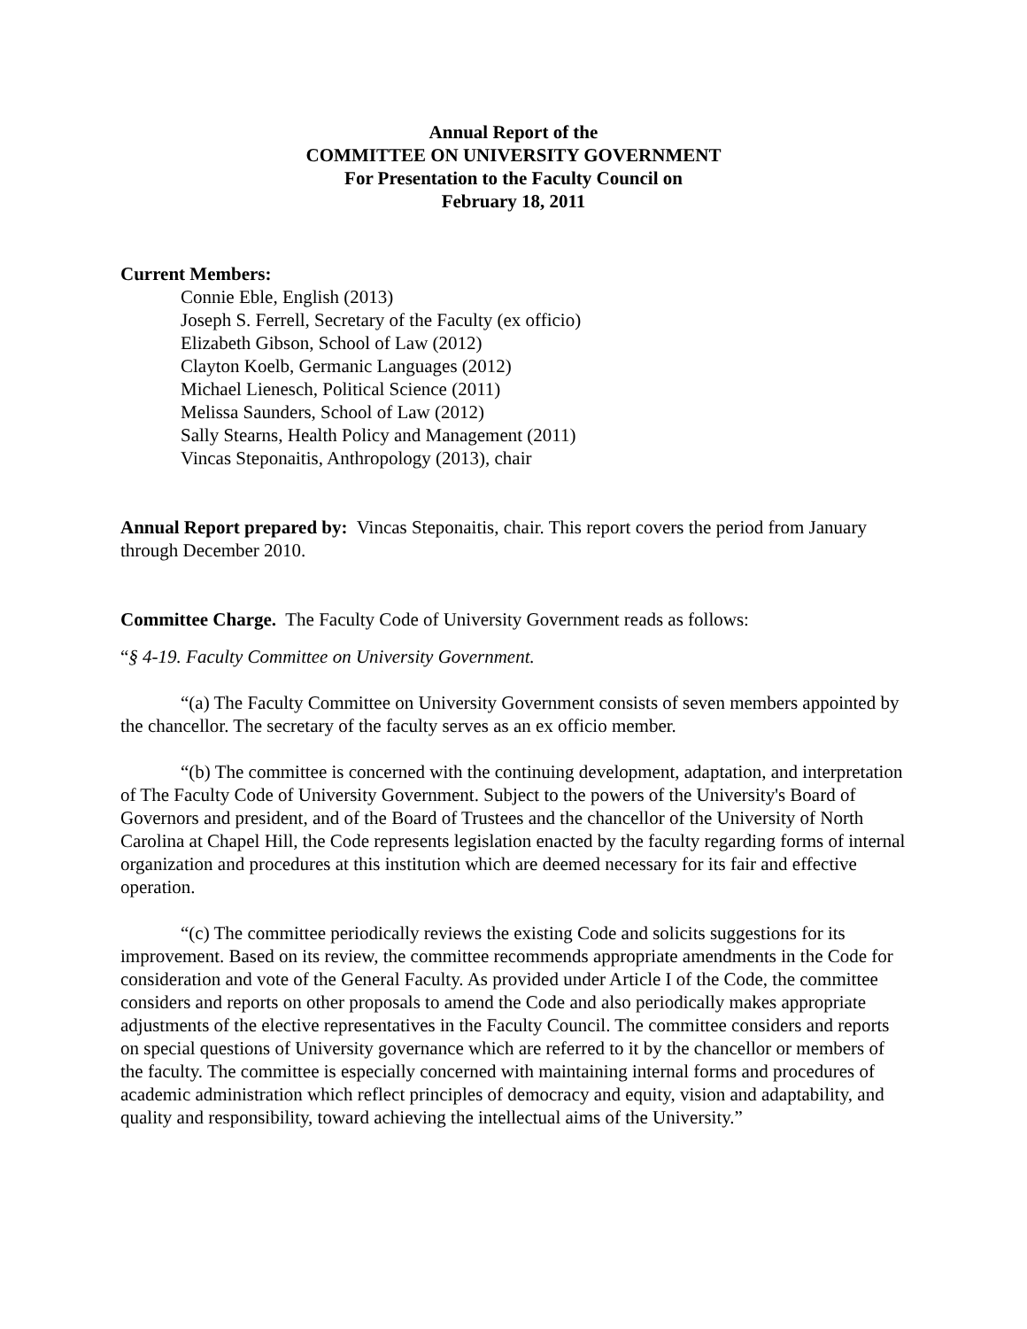Annual Report of the
COMMITTEE ON UNIVERSITY GOVERNMENT
For Presentation to the Faculty Council on
February 18, 2011
Current Members:
Connie Eble, English (2013)
Joseph S. Ferrell, Secretary of the Faculty (ex officio)
Elizabeth Gibson, School of Law (2012)
Clayton Koelb, Germanic Languages (2012)
Michael Lienesch, Political Science (2011)
Melissa Saunders, School of Law (2012)
Sally Stearns, Health Policy and Management (2011)
Vincas Steponaitis, Anthropology (2013), chair
Annual Report prepared by: Vincas Steponaitis, chair. This report covers the period from January through December 2010.
Committee Charge. The Faculty Code of University Government reads as follows:
“§ 4-19. Faculty Committee on University Government.
“(a) The Faculty Committee on University Government consists of seven members appointed by the chancellor. The secretary of the faculty serves as an ex officio member.
“(b) The committee is concerned with the continuing development, adaptation, and interpretation of The Faculty Code of University Government. Subject to the powers of the University's Board of Governors and president, and of the Board of Trustees and the chancellor of the University of North Carolina at Chapel Hill, the Code represents legislation enacted by the faculty regarding forms of internal organization and procedures at this institution which are deemed necessary for its fair and effective operation.
“(c) The committee periodically reviews the existing Code and solicits suggestions for its improvement. Based on its review, the committee recommends appropriate amendments in the Code for consideration and vote of the General Faculty. As provided under Article I of the Code, the committee considers and reports on other proposals to amend the Code and also periodically makes appropriate adjustments of the elective representatives in the Faculty Council. The committee considers and reports on special questions of University governance which are referred to it by the chancellor or members of the faculty. The committee is especially concerned with maintaining internal forms and procedures of academic administration which reflect principles of democracy and equity, vision and adaptability, and quality and responsibility, toward achieving the intellectual aims of the University.”